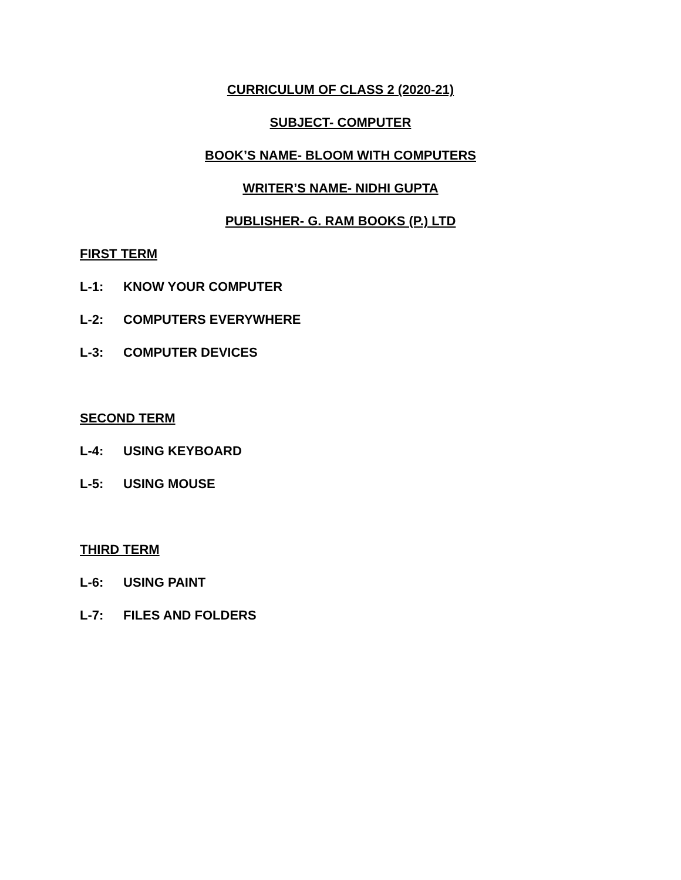CURRICULUM OF CLASS 2 (2020-21)
SUBJECT- COMPUTER
BOOK’S NAME- BLOOM WITH COMPUTERS
WRITER’S NAME- NIDHI GUPTA
PUBLISHER- G. RAM BOOKS (P.) LTD
FIRST TERM
L-1: KNOW YOUR COMPUTER
L-2: COMPUTERS EVERYWHERE
L-3: COMPUTER DEVICES
SECOND TERM
L-4: USING KEYBOARD
L-5: USING MOUSE
THIRD TERM
L-6: USING PAINT
L-7: FILES AND FOLDERS